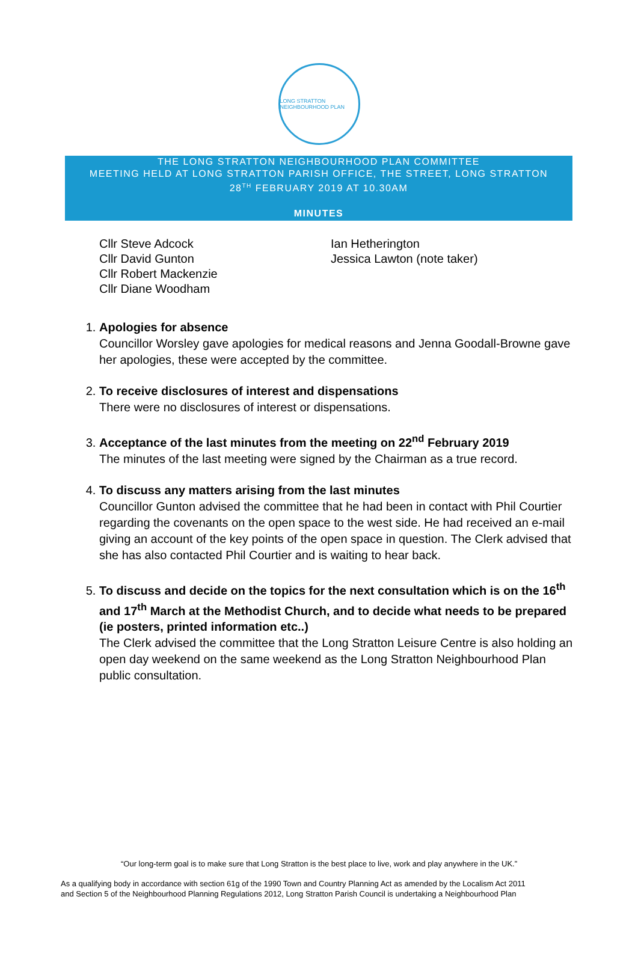LONG STRATTON NEIGHBOURHOOD PLAN
THE LONG STRATTON NEIGHBOURHOOD PLAN COMMITTEE
MEETING HELD AT LONG STRATTON PARISH OFFICE, THE STREET, LONG STRATTON
28<sup>TH</sup> FEBRUARY 2019 AT 10.30AM
MINUTES
Cllr Steve Adcock
Cllr David Gunton
Cllr Robert Mackenzie
Cllr Diane Woodham
Ian Hetherington
Jessica Lawton (note taker)
1.
Apologies for absence
Councillor Worsley gave apologies for medical reasons and Jenna Goodall-Browne gave her apologies, these were accepted by the committee.
2.
To receive disclosures of interest and dispensations
There were no disclosures of interest or dispensations.
3.
Acceptance of the last minutes from the meeting on 22<sup>nd</sup> February 2019
The minutes of the last meeting were signed by the Chairman as a true record.
4.
To discuss any matters arising from the last minutes
Councillor Gunton advised the committee that he had been in contact with Phil Courtier regarding the covenants on the open space to the west side. He had received an e-mail giving an account of the key points of the open space in question. The Clerk advised that she has also contacted Phil Courtier and is waiting to hear back.
5.
To discuss and decide on the topics for the next consultation which is on the 16<sup>th</sup> and 17<sup>th</sup> March at the Methodist Church, and to decide what needs to be prepared (ie posters, printed information etc..)
The Clerk advised the committee that the Long Stratton Leisure Centre is also holding an open day weekend on the same weekend as the Long Stratton Neighbourhood Plan public consultation.
“Our long-term goal is to make sure that Long Stratton is the best place to live, work and play anywhere in the UK.”
As a qualifying body in accordance with section 61g of the 1990 Town and Country Planning Act as amended by the Localism Act 2011
and Section 5 of the Neighbourhood Planning Regulations 2012, Long Stratton Parish Council is undertaking a Neighbourhood Plan